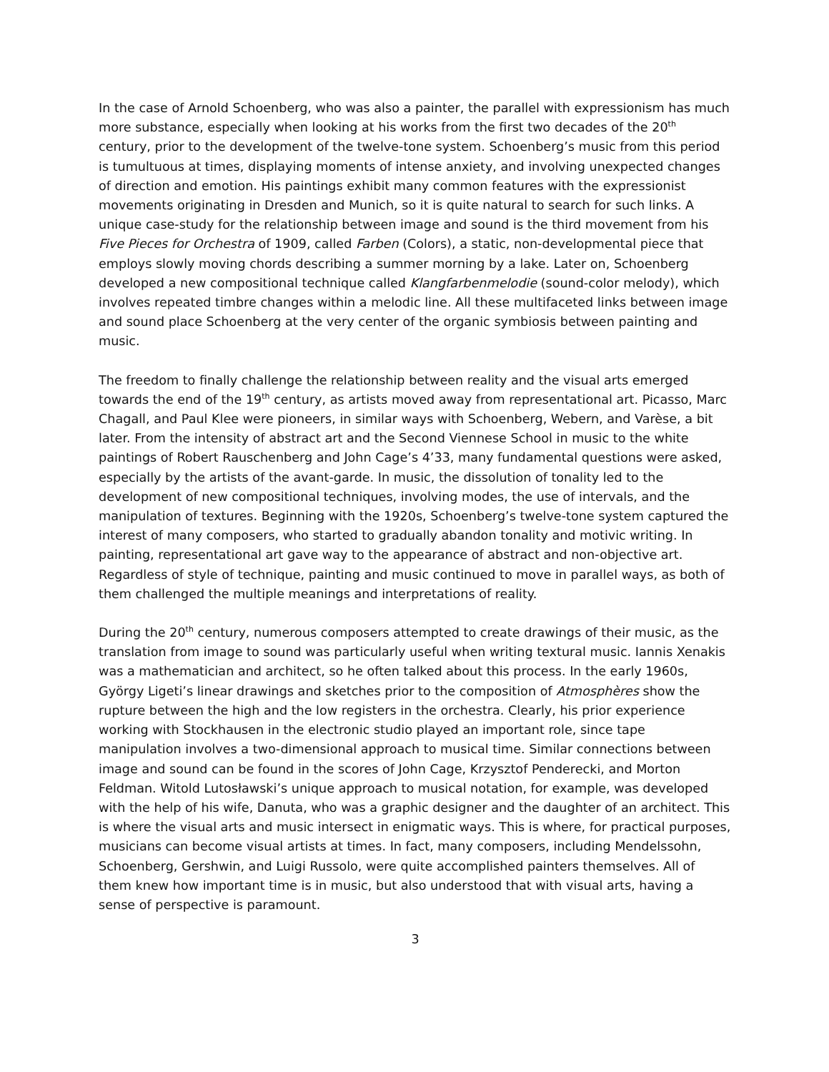In the case of Arnold Schoenberg, who was also a painter, the parallel with expressionism has much more substance, especially when looking at his works from the first two decades of the 20<sup>th</sup> century, prior to the development of the twelve-tone system. Schoenberg’s music from this period is tumultuous at times, displaying moments of intense anxiety, and involving unexpected changes of direction and emotion. His paintings exhibit many common features with the expressionist movements originating in Dresden and Munich, so it is quite natural to search for such links. A unique case-study for the relationship between image and sound is the third movement from his Five Pieces for Orchestra of 1909, called Farben (Colors), a static, non-developmental piece that employs slowly moving chords describing a summer morning by a lake. Later on, Schoenberg developed a new compositional technique called Klangfarbenmelodie (sound-color melody), which involves repeated timbre changes within a melodic line. All these multifaceted links between image and sound place Schoenberg at the very center of the organic symbiosis between painting and music.
The freedom to finally challenge the relationship between reality and the visual arts emerged towards the end of the 19<sup>th</sup> century, as artists moved away from representational art. Picasso, Marc Chagall, and Paul Klee were pioneers, in similar ways with Schoenberg, Webern, and Varèse, a bit later. From the intensity of abstract art and the Second Viennese School in music to the white paintings of Robert Rauschenberg and John Cage’s 4’33, many fundamental questions were asked, especially by the artists of the avant-garde. In music, the dissolution of tonality led to the development of new compositional techniques, involving modes, the use of intervals, and the manipulation of textures. Beginning with the 1920s, Schoenberg’s twelve-tone system captured the interest of many composers, who started to gradually abandon tonality and motivic writing. In painting, representational art gave way to the appearance of abstract and non-objective art. Regardless of style of technique, painting and music continued to move in parallel ways, as both of them challenged the multiple meanings and interpretations of reality.
During the 20<sup>th</sup> century, numerous composers attempted to create drawings of their music, as the translation from image to sound was particularly useful when writing textural music. Iannis Xenakis was a mathematician and architect, so he often talked about this process. In the early 1960s, György Ligeti’s linear drawings and sketches prior to the composition of Atmosphères show the rupture between the high and the low registers in the orchestra. Clearly, his prior experience working with Stockhausen in the electronic studio played an important role, since tape manipulation involves a two-dimensional approach to musical time. Similar connections between image and sound can be found in the scores of John Cage, Krzysztof Penderecki, and Morton Feldman. Witold Lutosławski’s unique approach to musical notation, for example, was developed with the help of his wife, Danuta, who was a graphic designer and the daughter of an architect. This is where the visual arts and music intersect in enigmatic ways. This is where, for practical purposes, musicians can become visual artists at times. In fact, many composers, including Mendelssohn, Schoenberg, Gershwin, and Luigi Russolo, were quite accomplished painters themselves. All of them knew how important time is in music, but also understood that with visual arts, having a sense of perspective is paramount.
3